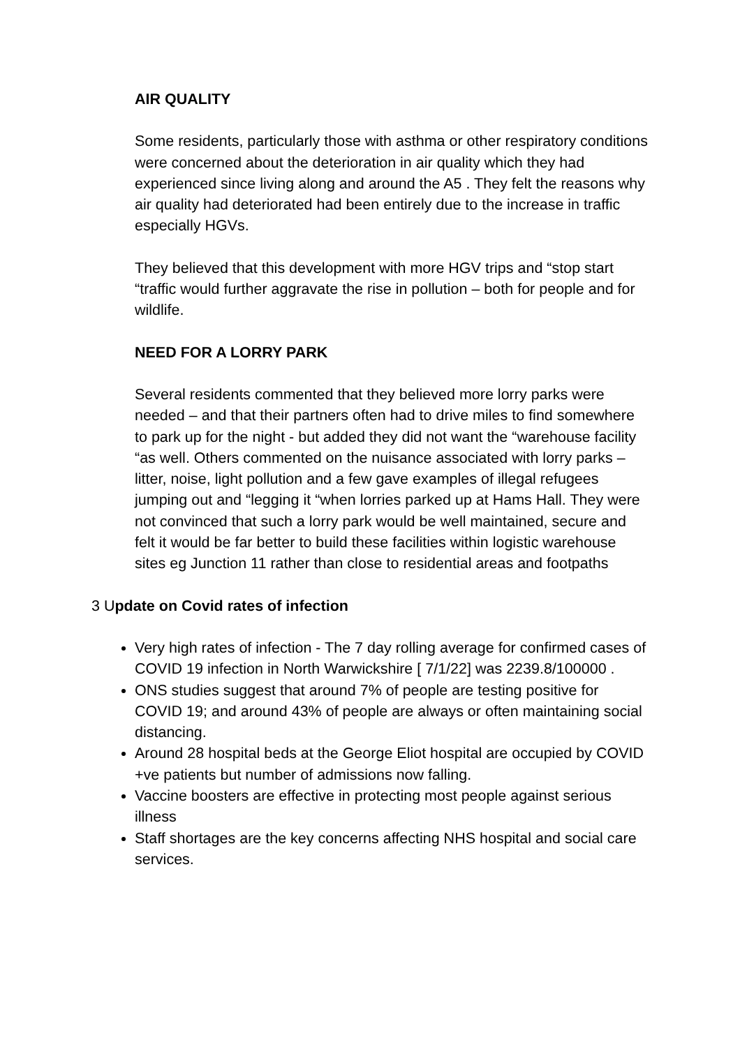AIR QUALITY
Some residents, particularly those with asthma or other respiratory conditions were concerned about the deterioration in air quality which they had experienced since living along and around the A5 . They felt the reasons why air quality had deteriorated had been entirely due to the increase in traffic especially HGVs.
They believed that this development with more HGV trips and “stop start “traffic would further aggravate the rise in pollution – both for people and for wildlife.
NEED FOR A LORRY PARK
Several residents commented that they believed more lorry parks were needed – and that their partners often had to drive miles to find somewhere to park up for the night - but added they did not want the “warehouse facility “as well. Others commented on the nuisance associated with lorry parks – litter, noise, light pollution and a few gave examples of illegal refugees jumping out and “legging it “when lorries parked up at Hams Hall. They were not convinced that such a lorry park would be well maintained, secure and felt it would be far better to build these facilities within logistic warehouse sites eg Junction 11 rather than close to residential areas and footpaths
3 Update on Covid rates of infection
Very high rates of infection - The 7 day rolling average for confirmed cases of COVID 19 infection in North Warwickshire [ 7/1/22] was 2239.8/100000 .
ONS studies suggest that around 7% of people are testing positive for COVID 19; and around 43% of people are always or often maintaining social distancing.
Around 28 hospital beds at the George Eliot hospital are occupied by COVID +ve patients but number of admissions now falling.
Vaccine boosters are effective in protecting most people against serious illness
Staff shortages are the key concerns affecting NHS hospital and social care services.